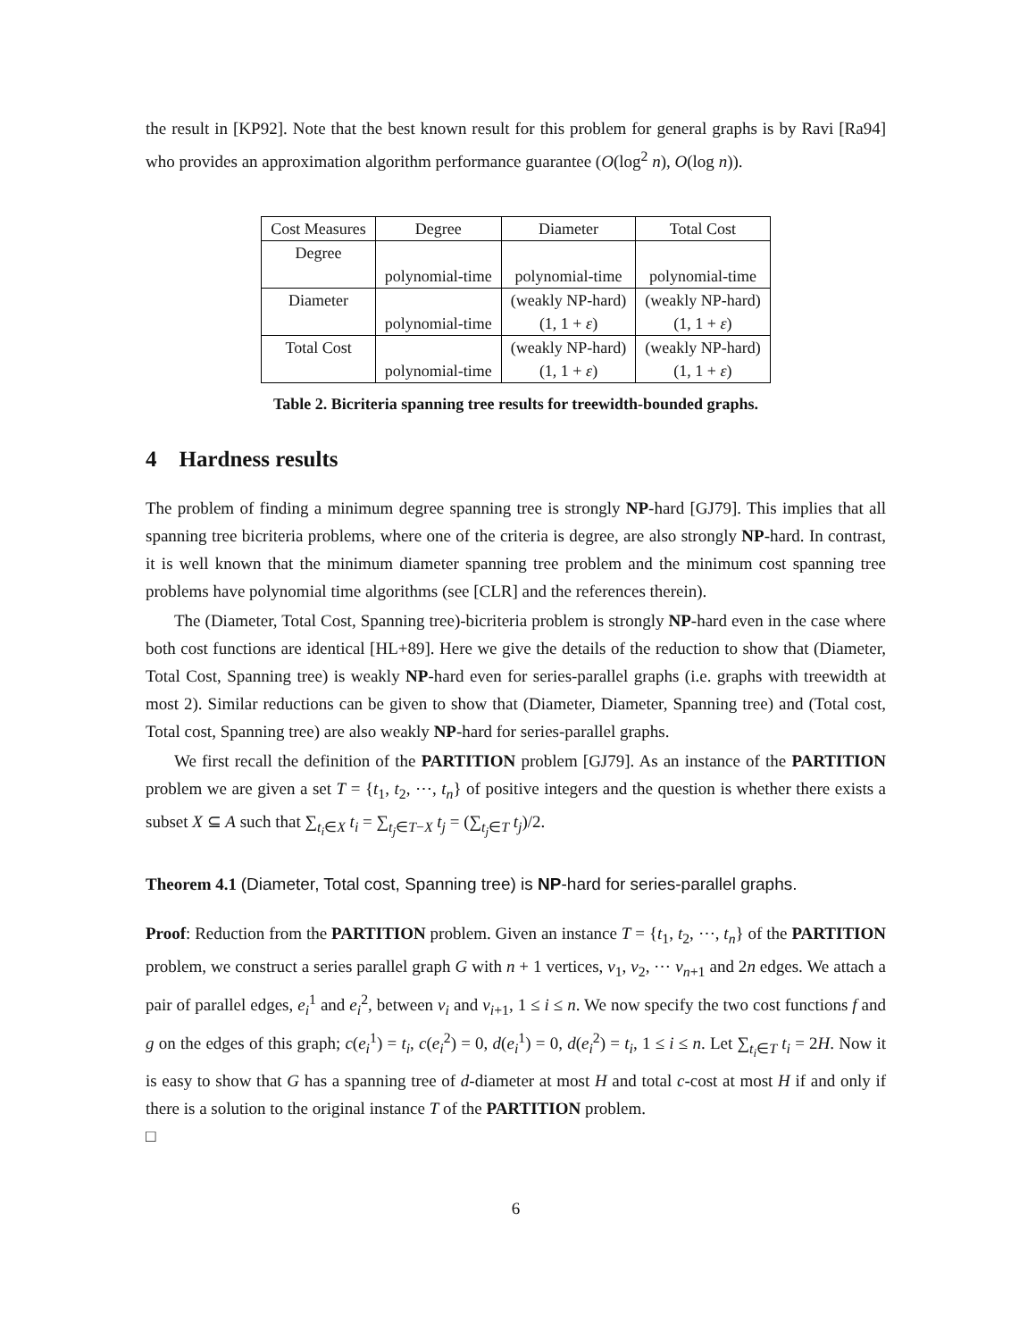the result in [KP92]. Note that the best known result for this problem for general graphs is by Ravi [Ra94] who provides an approximation algorithm performance guarantee (O(log<sup>2</sup> n), O(log n)).
| Cost Measures | Degree | Diameter | Total Cost |
| Degree | | | |
| | polynomial-time | polynomial-time | polynomial-time |
| Diameter | | (weakly NP-hard) | (weakly NP-hard) |
| | polynomial-time | (1, 1 + ε ) | (1, 1 + ε ) |
| Total Cost | | (weakly NP-hard) | (weakly NP-hard) |
| | polynomial-time | (1, 1 + ε ) | (1, 1 + ε ) |
Table 2. Bicriteria spanning tree results for treewidth-bounded graphs.
4 Hardness results
The problem of finding a minimum degree spanning tree is strongly NP-hard [GJ79]. This implies that all spanning tree bicriteria problems, where one of the criteria is degree, are also strongly NP-hard. In contrast, it is well known that the minimum diameter spanning tree problem and the minimum cost spanning tree problems have polynomial time algorithms (see [CLR] and the references therein).
The (Diameter, Total Cost, Spanning tree)-bicriteria problem is strongly NP-hard even in the case where both cost functions are identical [HL+89]. Here we give the details of the reduction to show that (Diameter, Total Cost, Spanning tree) is weakly NP-hard even for series-parallel graphs (i.e. graphs with treewidth at most 2). Similar reductions can be given to show that (Diameter, Diameter, Spanning tree) and (Total cost, Total cost, Spanning tree) are also weakly NP-hard for series-parallel graphs.
We first recall the definition of the PARTITION problem [GJ79]. As an instance of the PARTITION problem we are given a set T = {t<sub>1</sub>, t<sub>2</sub>, ⋯, t<sub>n</sub>} of positive integers and the question is whether there exists a subset X ⊆ A such that ∑<sub>t<sub>i</sub>∈X</sub> t<sub>i</sub> = ∑<sub>t<sub>j</sub>∈T−X</sub> t<sub>j</sub> = (∑<sub>t<sub>j</sub>∈T</sub> t<sub>j</sub>)/2.
Theorem 4.1 (Diameter, Total cost, Spanning tree) is NP-hard for series-parallel graphs.
Proof: Reduction from the PARTITION problem. Given an instance T = {t<sub>1</sub>, t<sub>2</sub>, ⋯, t<sub>n</sub>} of the PARTITION problem, we construct a series parallel graph G with n + 1 vertices, v<sub>1</sub>, v<sub>2</sub>, ⋯ v<sub>n+1</sub> and 2n edges. We attach a pair of parallel edges, e<sub>i</sub><sup>1</sup> and e<sub>i</sub><sup>2</sup>, between v<sub>i</sub> and v<sub>i+1</sub>, 1 ≤ i ≤ n. We now specify the two cost functions f and g on the edges of this graph; c(e<sub>i</sub><sup>1</sup>) = t<sub>i</sub>, c(e<sub>i</sub><sup>2</sup>) = 0, d(e<sub>i</sub><sup>1</sup>) = 0, d(e<sub>i</sub><sup>2</sup>) = t<sub>i</sub>, 1 ≤ i ≤ n. Let ∑<sub>t<sub>i</sub>∈T</sub> t<sub>i</sub> = 2H. Now it is easy to show that G has a spanning tree of d-diameter at most H and total c-cost at most H if and only if there is a solution to the original instance T of the PARTITION problem.
□
6